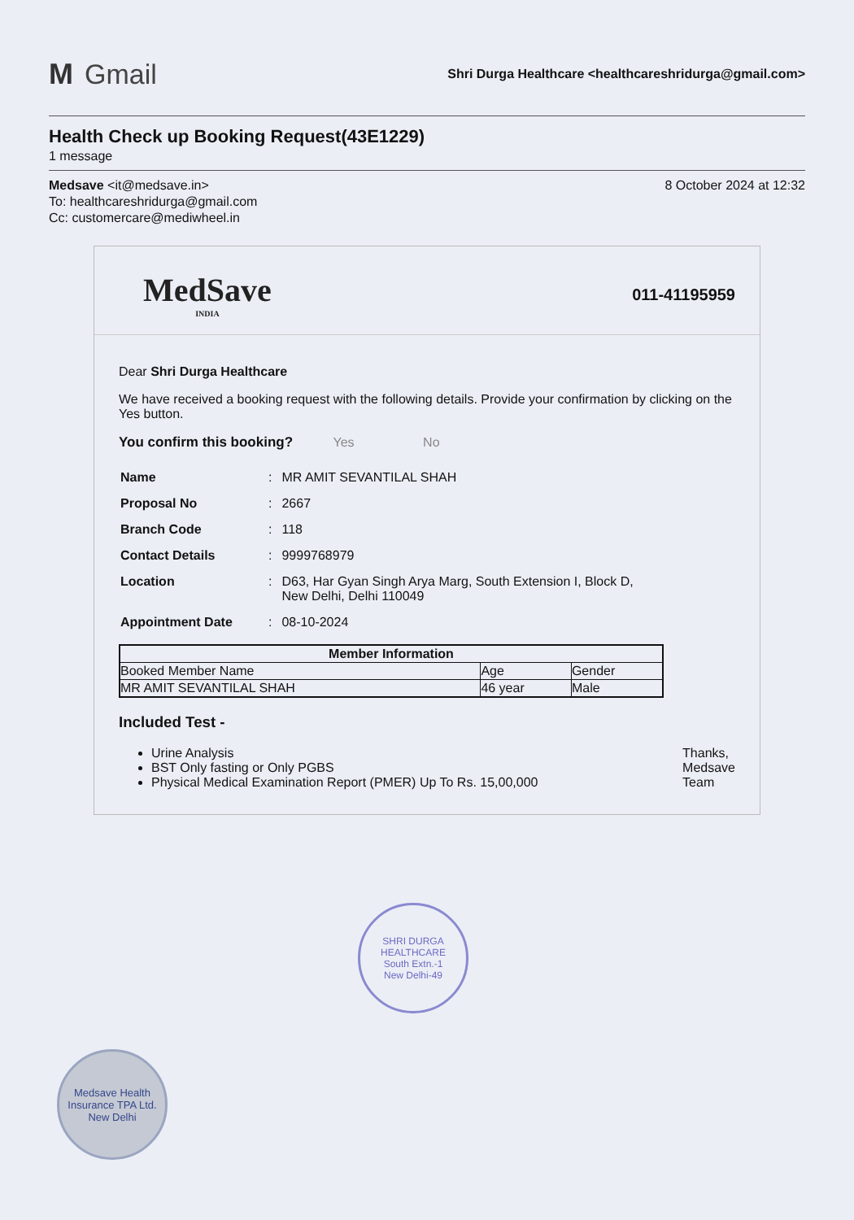M Gmail
Shri Durga Healthcare <healthcareshridurga@gmail.com>
Health Check up Booking Request(43E1229)
1 message
Medsave <it@medsave.in>
To: healthcareshridurga@gmail.com
Cc: customercare@mediwheel.in
8 October 2024 at 12:32
MedSave
INDIA
011-41195959
Dear Shri Durga Healthcare
We have received a booking request with the following details. Provide your confirmation by clicking on the Yes button.
You confirm this booking? Yes No
| Name | : | MR AMIT SEVANTILAL SHAH |
| Proposal No | : | 2667 |
| Branch Code | : | 118 |
| Contact Details | : | 9999768979 |
| Location | : | D63, Har Gyan Singh Arya Marg, South Extension I, Block D, New Delhi, Delhi 110049 |
| Appointment Date | : | 08-10-2024 |
| Member Information | | |
| --- | --- | --- |
| Booked Member Name | Age | Gender |
| MR AMIT SEVANTILAL SHAH | 46 year | Male |
Included Test -
Urine Analysis
BST Only fasting or Only PGBS
Physical Medical Examination Report (PMER) Up To Rs. 15,00,000
Thanks,
Medsave
Team
SHRI DURGA HEALTHCARE
South Extn.-1
New Delhi-49
Medsave Health Insurance TPA Ltd.
New Delhi